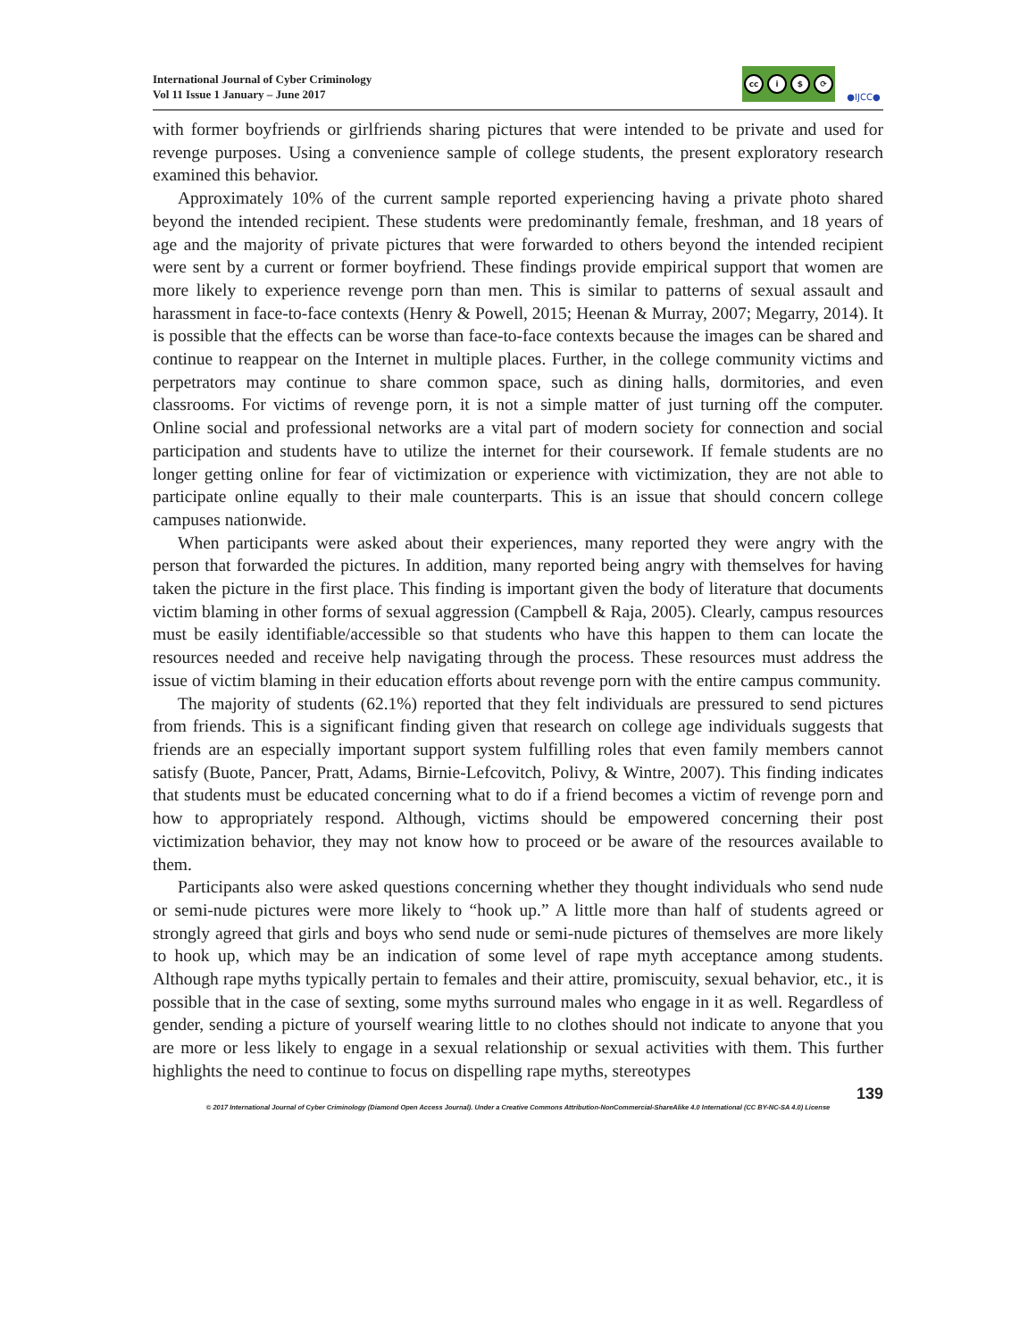International Journal of Cyber Criminology
Vol 11 Issue 1 January – June 2017
cc i $ ⟳
●IJCC●
with former boyfriends or girlfriends sharing pictures that were intended to be private and used for revenge purposes. Using a convenience sample of college students, the present exploratory research examined this behavior.
Approximately 10% of the current sample reported experiencing having a private photo shared beyond the intended recipient. These students were predominantly female, freshman, and 18 years of age and the majority of private pictures that were forwarded to others beyond the intended recipient were sent by a current or former boyfriend. These findings provide empirical support that women are more likely to experience revenge porn than men. This is similar to patterns of sexual assault and harassment in face-to-face contexts (Henry & Powell, 2015; Heenan & Murray, 2007; Megarry, 2014). It is possible that the effects can be worse than face-to-face contexts because the images can be shared and continue to reappear on the Internet in multiple places. Further, in the college community victims and perpetrators may continue to share common space, such as dining halls, dormitories, and even classrooms. For victims of revenge porn, it is not a simple matter of just turning off the computer. Online social and professional networks are a vital part of modern society for connection and social participation and students have to utilize the internet for their coursework. If female students are no longer getting online for fear of victimization or experience with victimization, they are not able to participate online equally to their male counterparts. This is an issue that should concern college campuses nationwide.
When participants were asked about their experiences, many reported they were angry with the person that forwarded the pictures. In addition, many reported being angry with themselves for having taken the picture in the first place. This finding is important given the body of literature that documents victim blaming in other forms of sexual aggression (Campbell & Raja, 2005). Clearly, campus resources must be easily identifiable/accessible so that students who have this happen to them can locate the resources needed and receive help navigating through the process. These resources must address the issue of victim blaming in their education efforts about revenge porn with the entire campus community.
The majority of students (62.1%) reported that they felt individuals are pressured to send pictures from friends. This is a significant finding given that research on college age individuals suggests that friends are an especially important support system fulfilling roles that even family members cannot satisfy (Buote, Pancer, Pratt, Adams, Birnie-Lefcovitch, Polivy, & Wintre, 2007). This finding indicates that students must be educated concerning what to do if a friend becomes a victim of revenge porn and how to appropriately respond. Although, victims should be empowered concerning their post victimization behavior, they may not know how to proceed or be aware of the resources available to them.
Participants also were asked questions concerning whether they thought individuals who send nude or semi-nude pictures were more likely to “hook up.” A little more than half of students agreed or strongly agreed that girls and boys who send nude or semi-nude pictures of themselves are more likely to hook up, which may be an indication of some level of rape myth acceptance among students. Although rape myths typically pertain to females and their attire, promiscuity, sexual behavior, etc., it is possible that in the case of sexting, some myths surround males who engage in it as well. Regardless of gender, sending a picture of yourself wearing little to no clothes should not indicate to anyone that you are more or less likely to engage in a sexual relationship or sexual activities with them. This further highlights the need to continue to focus on dispelling rape myths, stereotypes
139
© 2017 International Journal of Cyber Criminology (Diamond Open Access Journal). Under a Creative Commons Attribution-NonCommercial-ShareAlike 4.0 International (CC BY-NC-SA 4.0) License